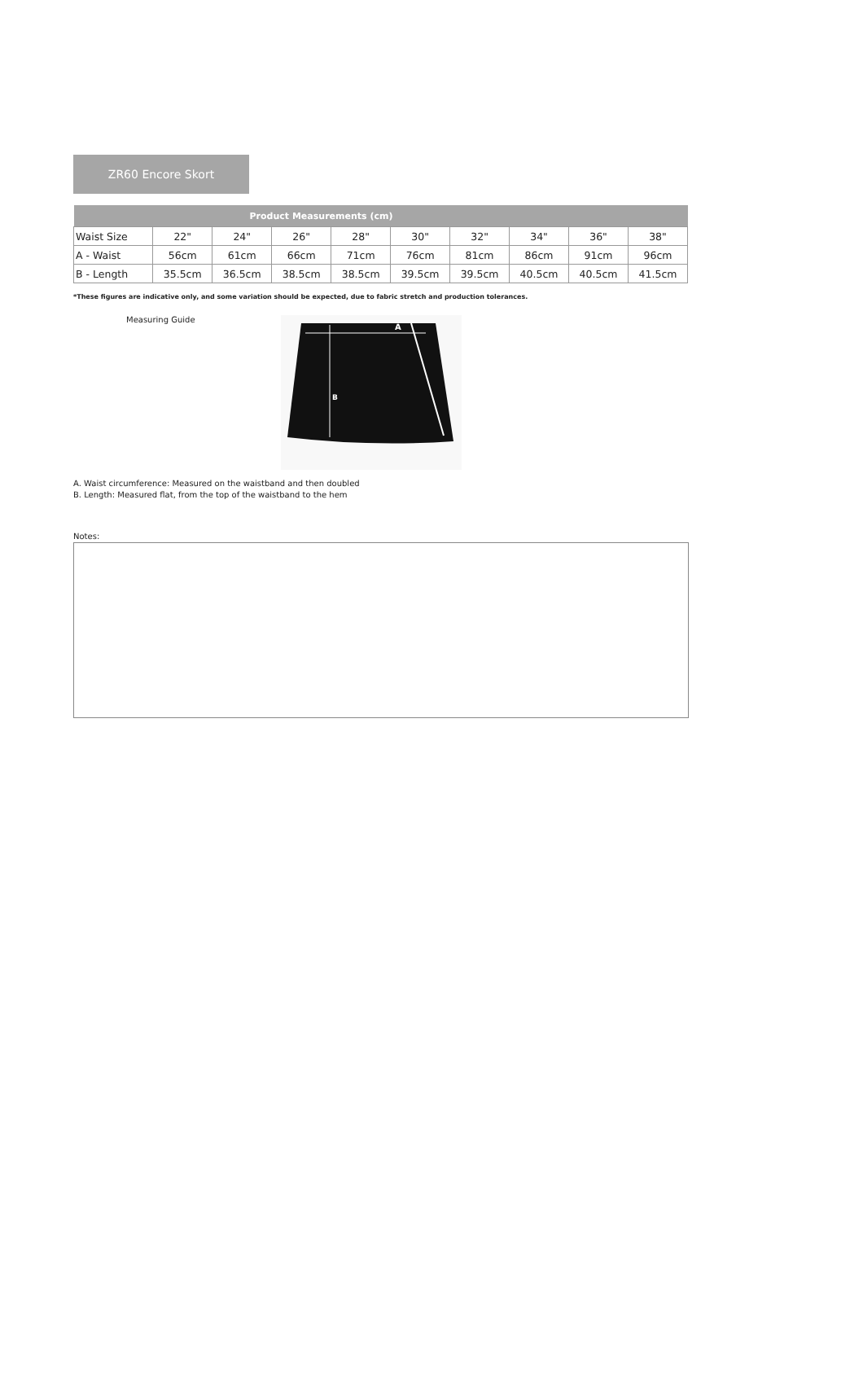ZR60 Encore Skort
| Product Measurements (cm) | | | | | | | | | |
| --- | --- | --- | --- | --- | --- | --- | --- | --- | --- |
| Waist Size | 22" | 24" | 26" | 28" | 30" | 32" | 34" | 36" | 38" |
| A - Waist | 56cm | 61cm | 66cm | 71cm | 76cm | 81cm | 86cm | 91cm | 96cm |
| B - Length | 35.5cm | 36.5cm | 38.5cm | 38.5cm | 39.5cm | 39.5cm | 40.5cm | 40.5cm | 41.5cm |
*These figures are indicative only, and some variation should be expected, due to fabric stretch and production tolerances.
Measuring Guide
A
B
A. Waist circumference: Measured on the waistband and then doubled
B. Length: Measured flat, from the top of the waistband to the hem
Notes: